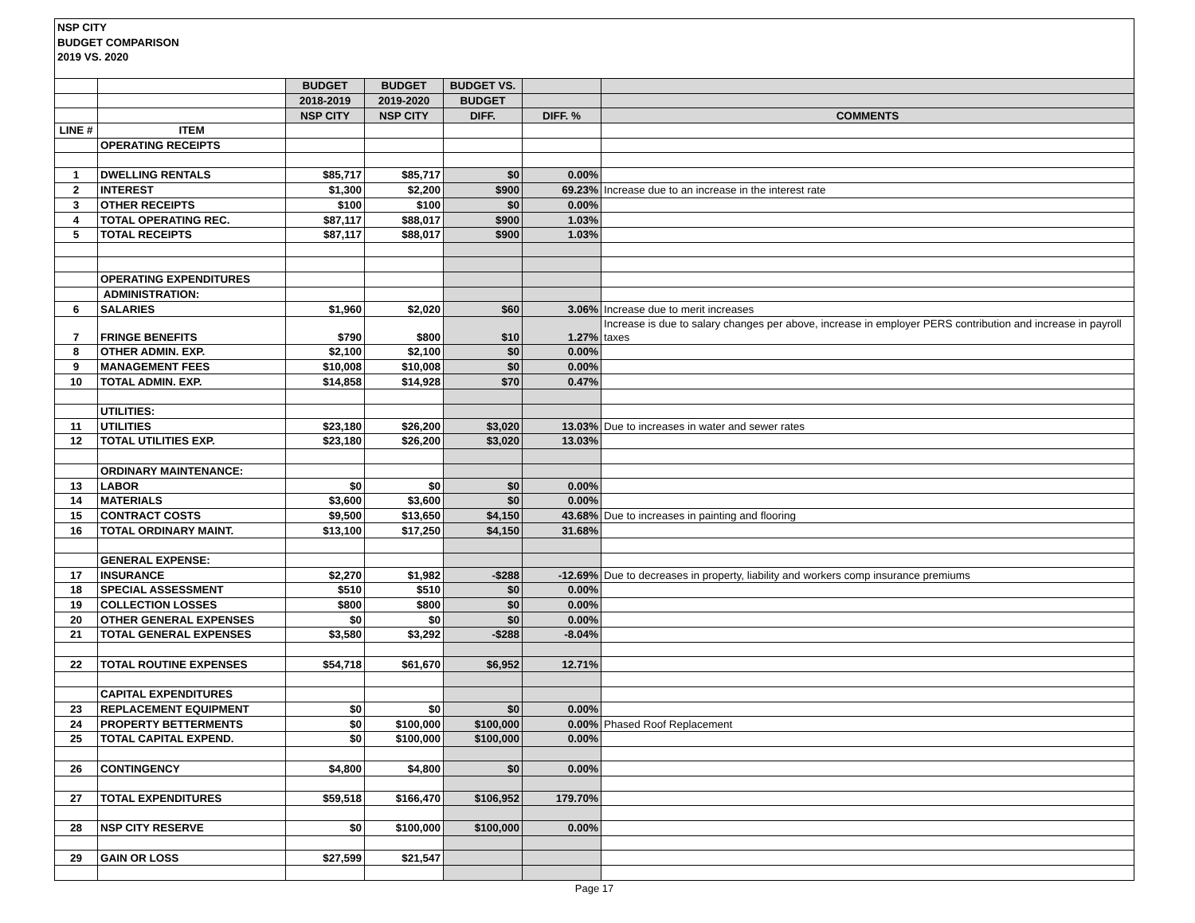NSP CITY
BUDGET COMPARISON
2019 VS. 2020
| | | BUDGET | BUDGET | BUDGET VS. | | |
| | | 2018-2019 | 2019-2020 | BUDGET | | |
| | | NSP CITY | NSP CITY | DIFF. | DIFF. % | COMMENTS |
| LINE # | ITEM | | | | | |
| | OPERATING RECEIPTS | | | | | |
| 1 | DWELLING RENTALS | $85,717 | $85,717 | $0 | 0.00% | |
| 2 | INTEREST | $1,300 | $2,200 | $900 | 69.23% | Increase due to an increase in the interest rate |
| 3 | OTHER RECEIPTS | $100 | $100 | $0 | 0.00% | |
| 4 | TOTAL OPERATING REC. | $87,117 | $88,017 | $900 | 1.03% | |
| 5 | TOTAL RECEIPTS | $87,117 | $88,017 | $900 | 1.03% | |
| | OPERATING EXPENDITURES | | | | | |
| | ADMINISTRATION: | | | | | |
| 6 | SALARIES | $1,960 | $2,020 | $60 | 3.06% | Increase due to merit increases |
| 7 | FRINGE BENEFITS | $790 | $800 | $10 | 1.27% | Increase is due to salary changes per above, increase in employer PERS contribution and increase in payroll taxes |
| 8 | OTHER ADMIN. EXP. | $2,100 | $2,100 | $0 | 0.00% | |
| 9 | MANAGEMENT FEES | $10,008 | $10,008 | $0 | 0.00% | |
| 10 | TOTAL ADMIN. EXP. | $14,858 | $14,928 | $70 | 0.47% | |
| | UTILITIES: | | | | | |
| 11 | UTILITIES | $23,180 | $26,200 | $3,020 | 13.03% | Due to increases in water and sewer rates |
| 12 | TOTAL UTILITIES EXP. | $23,180 | $26,200 | $3,020 | 13.03% | |
| | ORDINARY MAINTENANCE: | | | | | |
| 13 | LABOR | $0 | $0 | $0 | 0.00% | |
| 14 | MATERIALS | $3,600 | $3,600 | $0 | 0.00% | |
| 15 | CONTRACT COSTS | $9,500 | $13,650 | $4,150 | 43.68% | Due to increases in painting and flooring |
| 16 | TOTAL ORDINARY MAINT. | $13,100 | $17,250 | $4,150 | 31.68% | |
| | GENERAL EXPENSE: | | | | | |
| 17 | INSURANCE | $2,270 | $1,982 | -$288 | -12.69% | Due to decreases in property, liability and workers comp insurance premiums |
| 18 | SPECIAL ASSESSMENT | $510 | $510 | $0 | 0.00% | |
| 19 | COLLECTION LOSSES | $800 | $800 | $0 | 0.00% | |
| 20 | OTHER GENERAL EXPENSES | $0 | $0 | $0 | 0.00% | |
| 21 | TOTAL GENERAL EXPENSES | $3,580 | $3,292 | -$288 | -8.04% | |
| 22 | TOTAL ROUTINE EXPENSES | $54,718 | $61,670 | $6,952 | 12.71% | |
| | CAPITAL EXPENDITURES | | | | | |
| 23 | REPLACEMENT EQUIPMENT | $0 | $0 | $0 | 0.00% | |
| 24 | PROPERTY BETTERMENTS | $0 | $100,000 | $100,000 | 0.00% | Phased Roof Replacement |
| 25 | TOTAL CAPITAL EXPEND. | $0 | $100,000 | $100,000 | 0.00% | |
| 26 | CONTINGENCY | $4,800 | $4,800 | $0 | 0.00% | |
| 27 | TOTAL EXPENDITURES | $59,518 | $166,470 | $106,952 | 179.70% | |
| 28 | NSP CITY RESERVE | $0 | $100,000 | $100,000 | 0.00% | |
| 29 | GAIN OR LOSS | $27,599 | $21,547 | | | |
Page 17